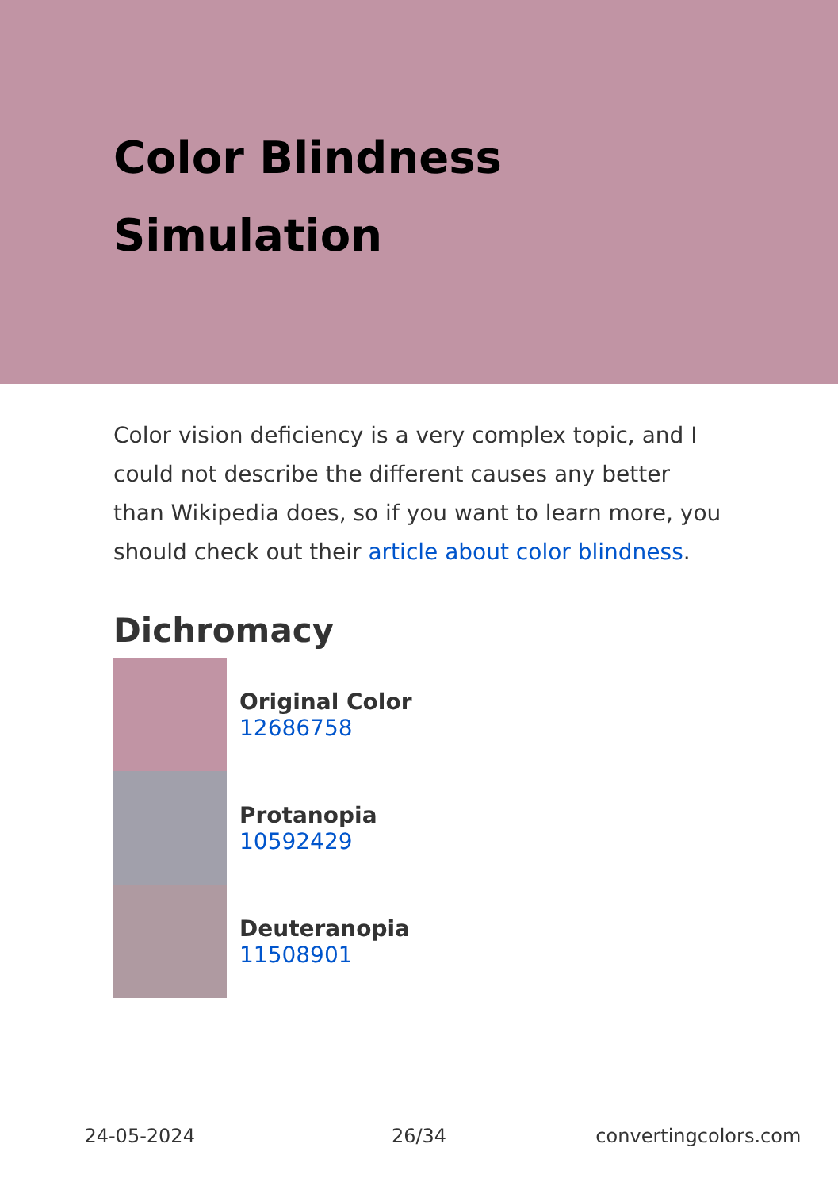Color Blindness
Simulation
Color vision deficiency is a very complex topic, and I could not describe the different causes any better than Wikipedia does, so if you want to learn more, you should check out their article about color blindness.
Dichromacy
Original Color
12686758
Protanopia
10592429
Deuteranopia
11508901
24-05-2024 26/34 convertingcolors.com